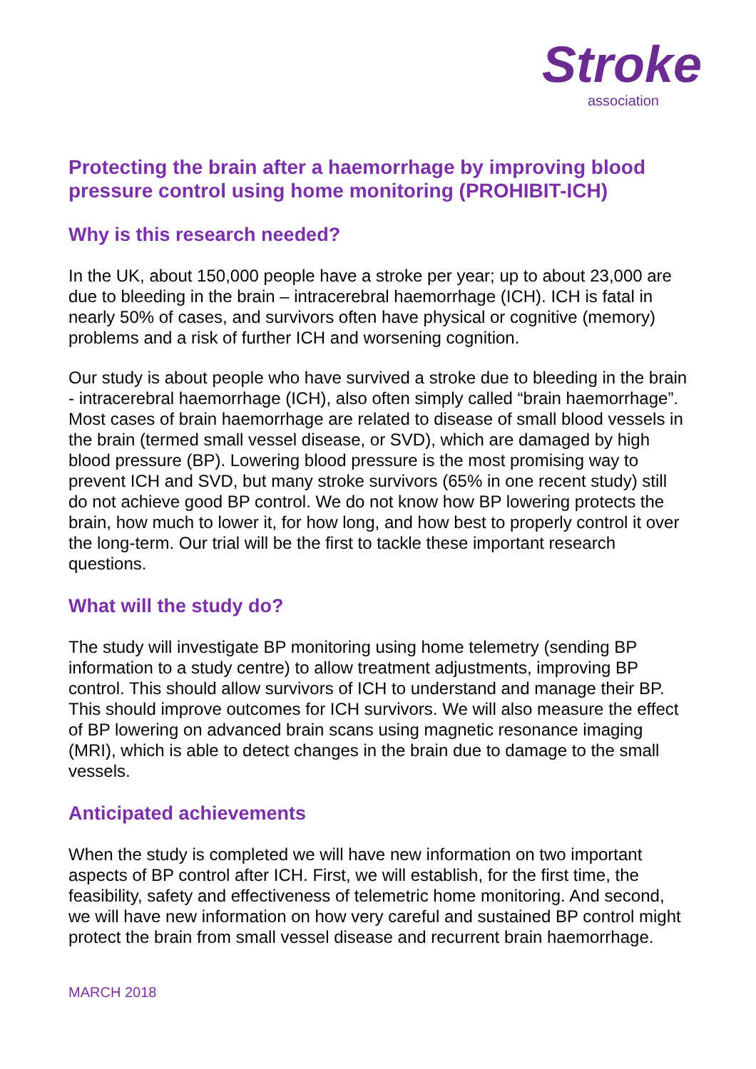Stroke
association
Protecting the brain after a haemorrhage by improving blood pressure control using home monitoring (PROHIBIT-ICH)
Why is this research needed?
In the UK, about 150,000 people have a stroke per year; up to about 23,000 are due to bleeding in the brain – intracerebral haemorrhage (ICH). ICH is fatal in nearly 50% of cases, and survivors often have physical or cognitive (memory) problems and a risk of further ICH and worsening cognition.
Our study is about people who have survived a stroke due to bleeding in the brain - intracerebral haemorrhage (ICH), also often simply called “brain haemorrhage”. Most cases of brain haemorrhage are related to disease of small blood vessels in the brain (termed small vessel disease, or SVD), which are damaged by high blood pressure (BP). Lowering blood pressure is the most promising way to prevent ICH and SVD, but many stroke survivors (65% in one recent study) still do not achieve good BP control. We do not know how BP lowering protects the brain, how much to lower it, for how long, and how best to properly control it over the long-term. Our trial will be the first to tackle these important research questions.
What will the study do?
The study will investigate BP monitoring using home telemetry (sending BP information to a study centre) to allow treatment adjustments, improving BP control. This should allow survivors of ICH to understand and manage their BP. This should improve outcomes for ICH survivors. We will also measure the effect of BP lowering on advanced brain scans using magnetic resonance imaging (MRI), which is able to detect changes in the brain due to damage to the small vessels.
Anticipated achievements
When the study is completed we will have new information on two important aspects of BP control after ICH. First, we will establish, for the first time, the feasibility, safety and effectiveness of telemetric home monitoring. And second, we will have new information on how very careful and sustained BP control might protect the brain from small vessel disease and recurrent brain haemorrhage.
MARCH 2018